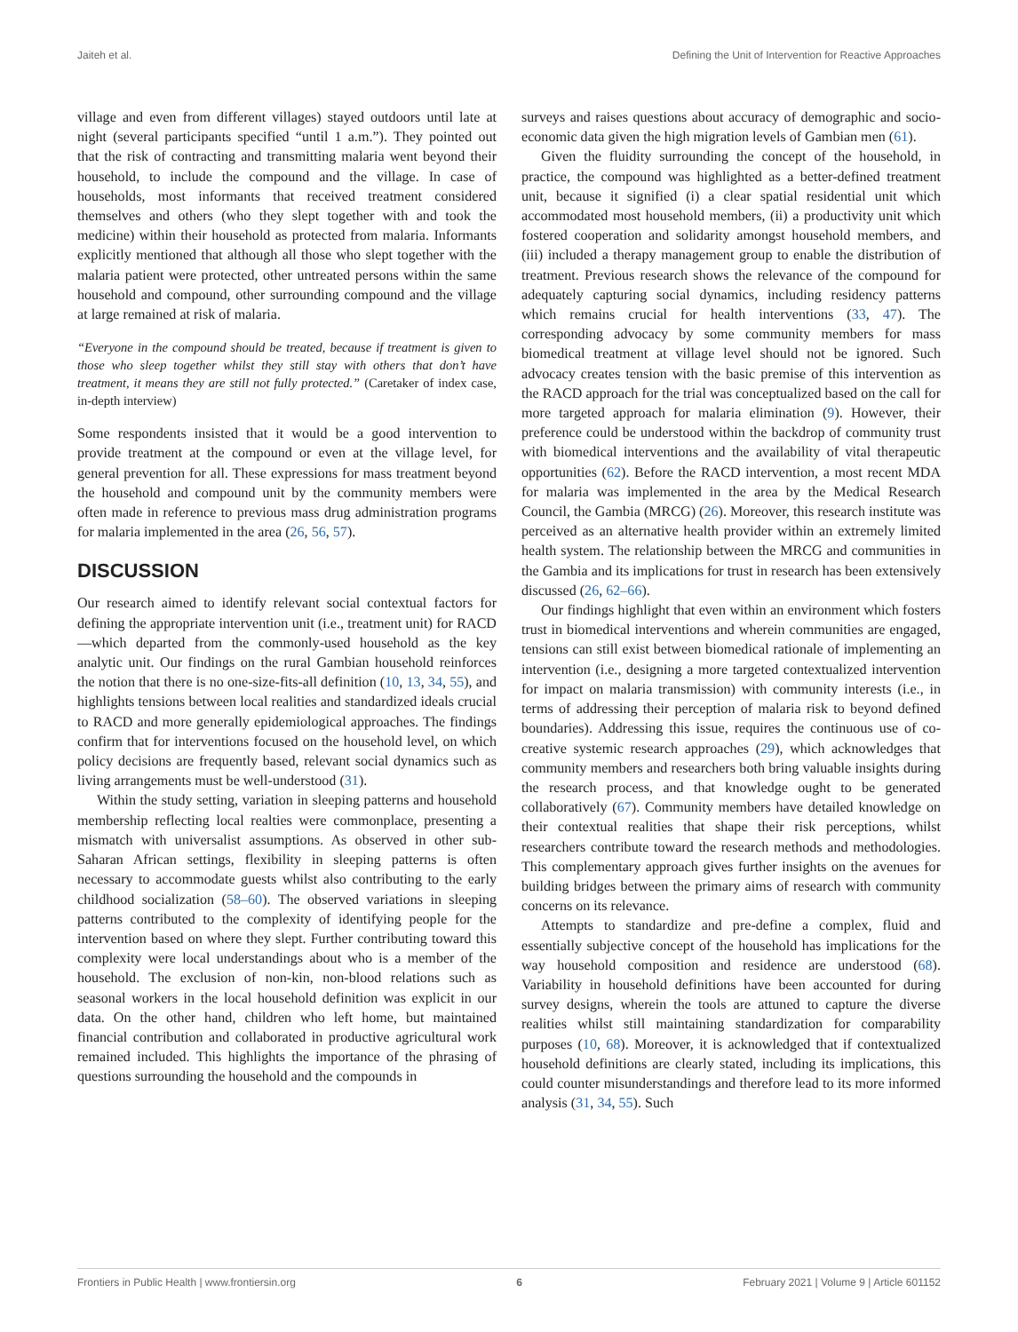Jaiteh et al. Defining the Unit of Intervention for Reactive Approaches
village and even from different villages) stayed outdoors until late at night (several participants specified “until 1 a.m.”). They pointed out that the risk of contracting and transmitting malaria went beyond their household, to include the compound and the village. In case of households, most informants that received treatment considered themselves and others (who they slept together with and took the medicine) within their household as protected from malaria. Informants explicitly mentioned that although all those who slept together with the malaria patient were protected, other untreated persons within the same household and compound, other surrounding compound and the village at large remained at risk of malaria.
“Everyone in the compound should be treated, because if treatment is given to those who sleep together whilst they still stay with others that don’t have treatment, it means they are still not fully protected.” (Caretaker of index case, in-depth interview)
Some respondents insisted that it would be a good intervention to provide treatment at the compound or even at the village level, for general prevention for all. These expressions for mass treatment beyond the household and compound unit by the community members were often made in reference to previous mass drug administration programs for malaria implemented in the area (26, 56, 57).
DISCUSSION
Our research aimed to identify relevant social contextual factors for defining the appropriate intervention unit (i.e., treatment unit) for RACD—which departed from the commonly-used household as the key analytic unit. Our findings on the rural Gambian household reinforces the notion that there is no one-size-fits-all definition (10, 13, 34, 55), and highlights tensions between local realities and standardized ideals crucial to RACD and more generally epidemiological approaches. The findings confirm that for interventions focused on the household level, on which policy decisions are frequently based, relevant social dynamics such as living arrangements must be well-understood (31).
Within the study setting, variation in sleeping patterns and household membership reflecting local realties were commonplace, presenting a mismatch with universalist assumptions. As observed in other sub-Saharan African settings, flexibility in sleeping patterns is often necessary to accommodate guests whilst also contributing to the early childhood socialization (58–60). The observed variations in sleeping patterns contributed to the complexity of identifying people for the intervention based on where they slept. Further contributing toward this complexity were local understandings about who is a member of the household. The exclusion of non-kin, non-blood relations such as seasonal workers in the local household definition was explicit in our data. On the other hand, children who left home, but maintained financial contribution and collaborated in productive agricultural work remained included. This highlights the importance of the phrasing of questions surrounding the household and the compounds in
surveys and raises questions about accuracy of demographic and socio-economic data given the high migration levels of Gambian men (61).
Given the fluidity surrounding the concept of the household, in practice, the compound was highlighted as a better-defined treatment unit, because it signified (i) a clear spatial residential unit which accommodated most household members, (ii) a productivity unit which fostered cooperation and solidarity amongst household members, and (iii) included a therapy management group to enable the distribution of treatment. Previous research shows the relevance of the compound for adequately capturing social dynamics, including residency patterns which remains crucial for health interventions (33, 47). The corresponding advocacy by some community members for mass biomedical treatment at village level should not be ignored. Such advocacy creates tension with the basic premise of this intervention as the RACD approach for the trial was conceptualized based on the call for more targeted approach for malaria elimination (9). However, their preference could be understood within the backdrop of community trust with biomedical interventions and the availability of vital therapeutic opportunities (62). Before the RACD intervention, a most recent MDA for malaria was implemented in the area by the Medical Research Council, the Gambia (MRCG) (26). Moreover, this research institute was perceived as an alternative health provider within an extremely limited health system. The relationship between the MRCG and communities in the Gambia and its implications for trust in research has been extensively discussed (26, 62–66).
Our findings highlight that even within an environment which fosters trust in biomedical interventions and wherein communities are engaged, tensions can still exist between biomedical rationale of implementing an intervention (i.e., designing a more targeted contextualized intervention for impact on malaria transmission) with community interests (i.e., in terms of addressing their perception of malaria risk to beyond defined boundaries). Addressing this issue, requires the continuous use of co-creative systemic research approaches (29), which acknowledges that community members and researchers both bring valuable insights during the research process, and that knowledge ought to be generated collaboratively (67). Community members have detailed knowledge on their contextual realities that shape their risk perceptions, whilst researchers contribute toward the research methods and methodologies. This complementary approach gives further insights on the avenues for building bridges between the primary aims of research with community concerns on its relevance.
Attempts to standardize and pre-define a complex, fluid and essentially subjective concept of the household has implications for the way household composition and residence are understood (68). Variability in household definitions have been accounted for during survey designs, wherein the tools are attuned to capture the diverse realities whilst still maintaining standardization for comparability purposes (10, 68). Moreover, it is acknowledged that if contextualized household definitions are clearly stated, including its implications, this could counter misunderstandings and therefore lead to its more informed analysis (31, 34, 55). Such
Frontiers in Public Health | www.frontiersin.org 6 February 2021 | Volume 9 | Article 601152